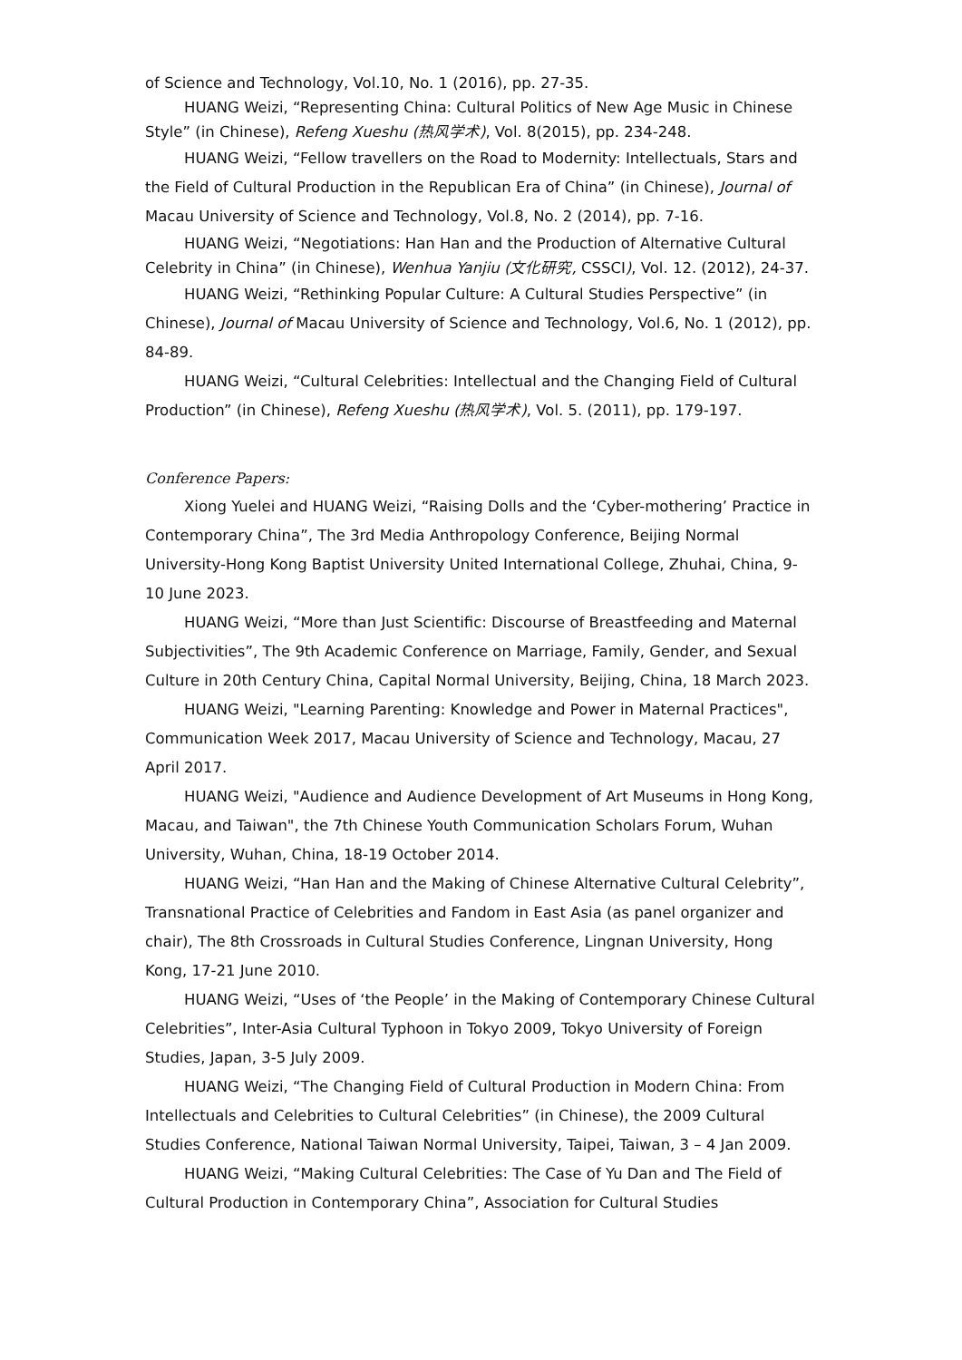of Science and Technology, Vol.10, No. 1 (2016), pp. 27-35.
HUANG Weizi, “Representing China: Cultural Politics of New Age Music in Chinese Style” (in Chinese), Refeng Xueshu (热风学术), Vol. 8(2015), pp. 234-248.
HUANG Weizi, “Fellow travellers on the Road to Modernity: Intellectuals, Stars and the Field of Cultural Production in the Republican Era of China” (in Chinese), Journal of Macau University of Science and Technology, Vol.8, No. 2 (2014), pp. 7-16.
HUANG Weizi, “Negotiations: Han Han and the Production of Alternative Cultural Celebrity in China” (in Chinese), Wenhua Yanjiu (文化研究, CSSCI), Vol. 12. (2012), 24-37.
HUANG Weizi, “Rethinking Popular Culture: A Cultural Studies Perspective” (in Chinese), Journal of Macau University of Science and Technology, Vol.6, No. 1 (2012), pp. 84-89.
HUANG Weizi, “Cultural Celebrities: Intellectual and the Changing Field of Cultural Production” (in Chinese), Refeng Xueshu (热风学术), Vol. 5. (2011), pp. 179-197.
Conference Papers:
Xiong Yuelei and HUANG Weizi, “Raising Dolls and the ‘Cyber-mothering’ Practice in Contemporary China”, The 3rd Media Anthropology Conference, Beijing Normal University-Hong Kong Baptist University United International College, Zhuhai, China, 9-10 June 2023.
HUANG Weizi, “More than Just Scientific: Discourse of Breastfeeding and Maternal Subjectivities”, The 9th Academic Conference on Marriage, Family, Gender, and Sexual Culture in 20th Century China, Capital Normal University, Beijing, China, 18 March 2023.
HUANG Weizi, "Learning Parenting: Knowledge and Power in Maternal Practices", Communication Week 2017, Macau University of Science and Technology, Macau, 27 April 2017.
HUANG Weizi, "Audience and Audience Development of Art Museums in Hong Kong, Macau, and Taiwan", the 7th Chinese Youth Communication Scholars Forum, Wuhan University, Wuhan, China, 18-19 October 2014.
HUANG Weizi, “Han Han and the Making of Chinese Alternative Cultural Celebrity”, Transnational Practice of Celebrities and Fandom in East Asia (as panel organizer and chair), The 8th Crossroads in Cultural Studies Conference, Lingnan University, Hong Kong, 17-21 June 2010.
HUANG Weizi, “Uses of ‘the People’ in the Making of Contemporary Chinese Cultural Celebrities”, Inter-Asia Cultural Typhoon in Tokyo 2009, Tokyo University of Foreign Studies, Japan, 3-5 July 2009.
HUANG Weizi, “The Changing Field of Cultural Production in Modern China: From Intellectuals and Celebrities to Cultural Celebrities” (in Chinese), the 2009 Cultural Studies Conference, National Taiwan Normal University, Taipei, Taiwan, 3 – 4 Jan 2009.
HUANG Weizi, “Making Cultural Celebrities: The Case of Yu Dan and The Field of Cultural Production in Contemporary China”, Association for Cultural Studies